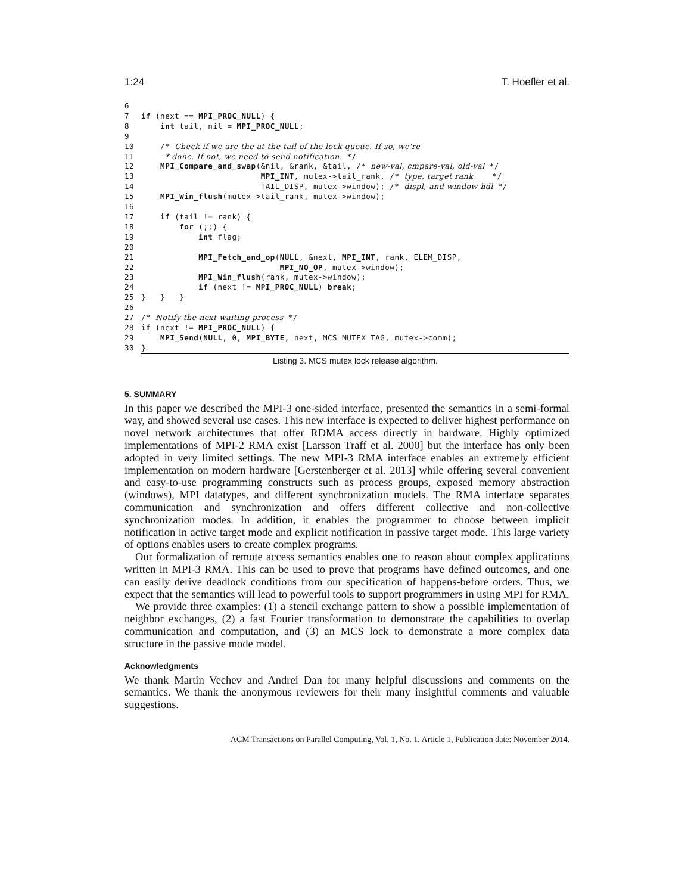1:24 T. Hoefler et al.
6
7 if (next == MPI_PROC_NULL) {
8    int tail, nil = MPI_PROC_NULL;
9
10    /* Check if we are the at the tail of the lock queue. If so, we're
11     * done. If not, we need to send notification. */
12    MPI_Compare_and_swap(&nil, &rank, &tail, /* new-val, cmpare-val, old-val */
13                         MPI_INT, mutex->tail_rank, /* type, target rank    */
14                         TAIL_DISP, mutex->window); /* displ, and window hdl */
15    MPI_Win_flush(mutex->tail_rank, mutex->window);
16
17    if (tail != rank) {
18        for (;;) {
19            int flag;
20
21            MPI_Fetch_and_op(NULL, &next, MPI_INT, rank, ELEM_DISP,
22                             MPI_NO_OP, mutex->window);
23            MPI_Win_flush(rank, mutex->window);
24            if (next != MPI_PROC_NULL) break;
25}   }   }
26
27/* Notify the next waiting process */
28 if (next != MPI_PROC_NULL) {
29    MPI_Send(NULL, 0, MPI_BYTE, next, MCS_MUTEX_TAG, mutex->comm);
30}
Listing 3. MCS mutex lock release algorithm.
5. SUMMARY
In this paper we described the MPI-3 one-sided interface, presented the semantics in a semi-formal way, and showed several use cases. This new interface is expected to deliver highest performance on novel network architectures that offer RDMA access directly in hardware. Highly optimized implementations of MPI-2 RMA exist [Larsson Traff et al. 2000] but the interface has only been adopted in very limited settings. The new MPI-3 RMA interface enables an extremely efficient implementation on modern hardware [Gerstenberger et al. 2013] while offering several convenient and easy-to-use programming constructs such as process groups, exposed memory abstraction (windows), MPI datatypes, and different synchronization models. The RMA interface separates communication and synchronization and offers different collective and non-collective synchronization modes. In addition, it enables the programmer to choose between implicit notification in active target mode and explicit notification in passive target mode. This large variety of options enables users to create complex programs.
Our formalization of remote access semantics enables one to reason about complex applications written in MPI-3 RMA. This can be used to prove that programs have defined outcomes, and one can easily derive deadlock conditions from our specification of happens-before orders. Thus, we expect that the semantics will lead to powerful tools to support programmers in using MPI for RMA.
We provide three examples: (1) a stencil exchange pattern to show a possible implementation of neighbor exchanges, (2) a fast Fourier transformation to demonstrate the capabilities to overlap communication and computation, and (3) an MCS lock to demonstrate a more complex data structure in the passive mode model.
Acknowledgments
We thank Martin Vechev and Andrei Dan for many helpful discussions and comments on the semantics. We thank the anonymous reviewers for their many insightful comments and valuable suggestions.
ACM Transactions on Parallel Computing, Vol. 1, No. 1, Article 1, Publication date: November 2014.